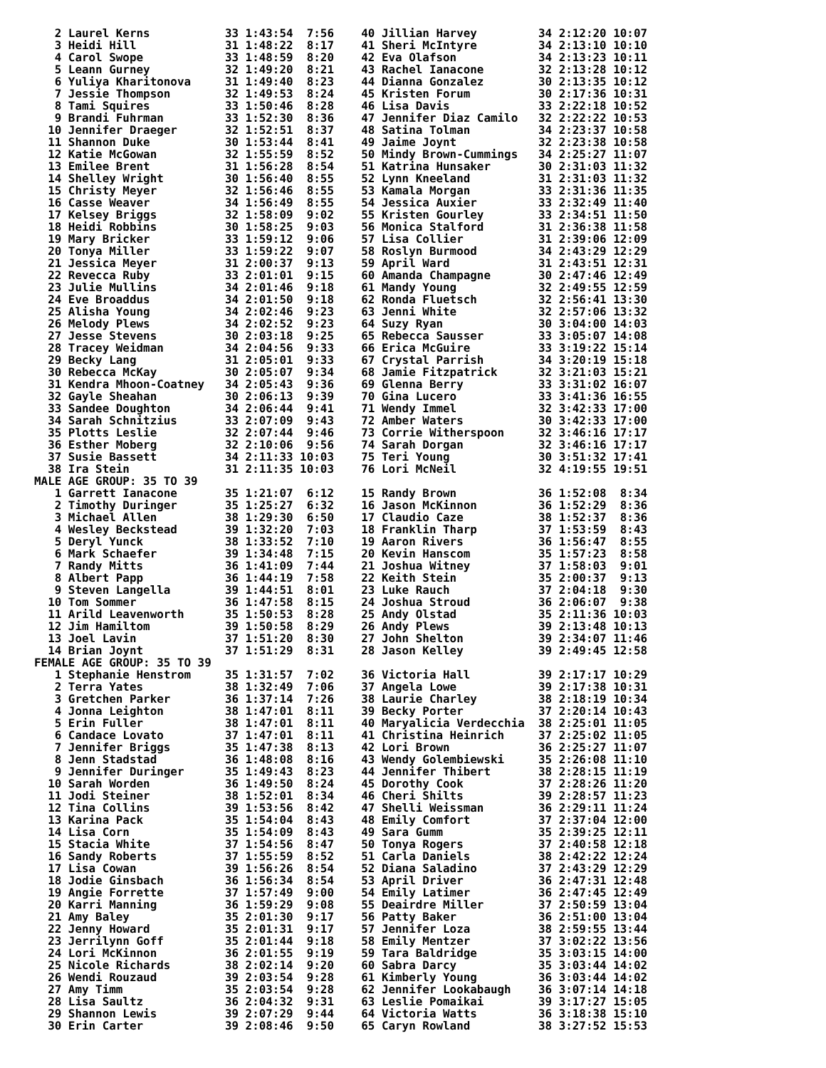2 Laurel Kerns           33 1:43:54  7:56    40 Jillian Harvey         34 2:12:20 10:07
   3 Heidi Hill             31 1:48:22  8:17    41 Sheri McIntyre         34 2:13:10 10:10
   4 Carol Swope            33 1:48:59  8:20    42 Eva Olafson            34 2:13:23 10:11
   5 Leann Gurney           32 1:49:20  8:21    43 Rachel Ianacone        32 2:13:28 10:12
   6 Yuliya Kharitonova     31 1:49:40  8:23    44 Dianna Gonzalez        30 2:13:35 10:12
   7 Jessie Thompson        32 1:49:53  8:24    45 Kristen Forum          30 2:17:36 10:31
   8 Tami Squires           33 1:50:46  8:28    46 Lisa Davis             33 2:22:18 10:52
   9 Brandi Fuhrman         33 1:52:30  8:36    47 Jennifer Diaz Camilo   32 2:22:22 10:53
  10 Jennifer Draeger       32 1:52:51  8:37    48 Satina Tolman          34 2:23:37 10:58
  11 Shannon Duke           30 1:53:44  8:41    49 Jaime Joynt            32 2:23:38 10:58
  12 Katie McGowan          32 1:55:59  8:52    50 Mindy Brown-Cummings   34 2:25:27 11:07
  13 Emilee Brent           31 1:56:28  8:54    51 Katrina Hunsaker       30 2:31:03 11:32
  14 Shelley Wright         30 1:56:40  8:55    52 Lynn Kneeland          31 2:31:03 11:32
  15 Christy Meyer          32 1:56:46  8:55    53 Kamala Morgan          33 2:31:36 11:35
  16 Casse Weaver           34 1:56:49  8:55    54 Jessica Auxier         33 2:32:49 11:40
  17 Kelsey Briggs          32 1:58:09  9:02    55 Kristen Gourley        33 2:34:51 11:50
  18 Heidi Robbins          30 1:58:25  9:03    56 Monica Stalford        31 2:36:38 11:58
  19 Mary Bricker           33 1:59:12  9:06    57 Lisa Collier           31 2:39:06 12:09
  20 Tonya Miller           33 1:59:22  9:07    58 Roslyn Burmood         34 2:43:29 12:29
  21 Jessica Meyer          31 2:00:37  9:13    59 April Ward             31 2:43:51 12:31
  22 Revecca Ruby           33 2:01:01  9:15    60 Amanda Champagne       30 2:47:46 12:49
  23 Julie Mullins          34 2:01:46  9:18    61 Mandy Young            32 2:49:55 12:59
  24 Eve Broaddus           34 2:01:50  9:18    62 Ronda Fluetsch         32 2:56:41 13:30
  25 Alisha Young           34 2:02:46  9:23    63 Jenni White            32 2:57:06 13:32
  26 Melody Plews           34 2:02:52  9:23    64 Suzy Ryan              30 3:04:00 14:03
  27 Jesse Stevens          30 2:03:18  9:25    65 Rebecca Sausser        33 3:05:07 14:08
  28 Tracey Weidman         34 2:04:56  9:33    66 Erica McGuire          33 3:19:22 15:14
  29 Becky Lang             31 2:05:01  9:33    67 Crystal Parrish        34 3:20:19 15:18
  30 Rebecca McKay          30 2:05:07  9:34    68 Jamie Fitzpatrick      32 3:21:03 15:21
  31 Kendra Mhoon-Coatney   34 2:05:43  9:36    69 Glenna Berry           33 3:31:02 16:07
  32 Gayle Sheahan          30 2:06:13  9:39    70 Gina Lucero            33 3:41:36 16:55
  33 Sandee Doughton        34 2:06:44  9:41    71 Wendy Immel            32 3:42:33 17:00
  34 Sarah Schnitzius       33 2:07:09  9:43    72 Amber Waters           30 3:42:33 17:00
  35 Plotts Leslie          32 2:07:44  9:46    73 Corrie Witherspoon     32 3:46:16 17:17
  36 Esther Moberg          32 2:10:06  9:56    74 Sarah Dorgan           32 3:46:16 17:17
  37 Susie Bassett          34 2:11:33 10:03    75 Teri Young             30 3:51:32 17:41
  38 Ira Stein              31 2:11:35 10:03    76 Lori McNeil            32 4:19:55 19:51
MALE AGE GROUP: 35 TO 39
   1 Garrett Ianacone       35 1:21:07  6:12    15 Randy Brown            36 1:52:08  8:34
   2 Timothy Duringer       35 1:25:27  6:32    16 Jason McKinnon         36 1:52:29  8:36
   3 Michael Allen          38 1:29:30  6:50    17 Claudio Caze           38 1:52:37  8:36
   4 Wesley Beckstead       39 1:32:20  7:03    18 Franklin Tharp         37 1:53:59  8:43
   5 Deryl Yunck            38 1:33:52  7:10    19 Aaron Rivers           36 1:56:47  8:55
   6 Mark Schaefer          39 1:34:48  7:15    20 Kevin Hanscom          35 1:57:23  8:58
   7 Randy Mitts            36 1:41:09  7:44    21 Joshua Witney          37 1:58:03  9:01
   8 Albert Papp            36 1:44:19  7:58    22 Keith Stein            35 2:00:37  9:13
   9 Steven Langella        39 1:44:51  8:01    23 Luke Rauch             37 2:04:18  9:30
  10 Tom Sommer             36 1:47:58  8:15    24 Joshua Stroud          36 2:06:07  9:38
  11 Arild Leavenworth      35 1:50:53  8:28    25 Andy Olstad            35 2:11:36 10:03
  12 Jim Hamiltom           39 1:50:58  8:29    26 Andy Plews             39 2:13:48 10:13
  13 Joel Lavin             37 1:51:20  8:30    27 John Shelton           39 2:34:07 11:46
  14 Brian Joynt            37 1:51:29  8:31    28 Jason Kelley           39 2:49:45 12:58
FEMALE AGE GROUP: 35 TO 39
   1 Stephanie Henstrom     35 1:31:57  7:02    36 Victoria Hall          39 2:17:17 10:29
   2 Terra Yates            38 1:32:49  7:06    37 Angela Lowe            39 2:17:38 10:31
   3 Gretchen Parker        36 1:37:14  7:26    38 Laurie Charley         38 2:18:19 10:34
   4 Jonna Leighton         38 1:47:01  8:11    39 Becky Porter           37 2:20:14 10:43
   5 Erin Fuller            38 1:47:01  8:11    40 Maryalicia Verdecchia  38 2:25:01 11:05
   6 Candace Lovato         37 1:47:01  8:11    41 Christina Heinrich     37 2:25:02 11:05
   7 Jennifer Briggs        35 1:47:38  8:13    42 Lori Brown             36 2:25:27 11:07
   8 Jenn Stadstad          36 1:48:08  8:16    43 Wendy Golembiewski     35 2:26:08 11:10
   9 Jennifer Duringer      35 1:49:43  8:23    44 Jennifer Thibert       38 2:28:15 11:19
  10 Sarah Worden           36 1:49:50  8:24    45 Dorothy Cook           37 2:28:26 11:20
  11 Jodi Steiner           38 1:52:01  8:34    46 Cheri Shilts           39 2:28:57 11:23
  12 Tina Collins           39 1:53:56  8:42    47 Shelli Weissman        36 2:29:11 11:24
  13 Karina Pack            35 1:54:04  8:43    48 Emily Comfort          37 2:37:04 12:00
  14 Lisa Corn              35 1:54:09  8:43    49 Sara Gumm              35 2:39:25 12:11
  15 Stacia White           37 1:54:56  8:47    50 Tonya Rogers           37 2:40:58 12:18
  16 Sandy Roberts          37 1:55:59  8:52    51 Carla Daniels          38 2:42:22 12:24
  17 Lisa Cowan             39 1:56:26  8:54    52 Diana Saladino         37 2:43:29 12:29
  18 Jodie Ginsbach         36 1:56:34  8:54    53 April Driver           36 2:47:31 12:48
  19 Angie Forrette         37 1:57:49  9:00    54 Emily Latimer          36 2:47:45 12:49
  20 Karri Manning          36 1:59:29  9:08    55 Deairdre Miller        37 2:50:59 13:04
  21 Amy Baley              35 2:01:30  9:17    56 Patty Baker            36 2:51:00 13:04
  22 Jenny Howard           35 2:01:31  9:17    57 Jennifer Loza          38 2:59:55 13:44
  23 Jerrilynn Goff         35 2:01:44  9:18    58 Emily Mentzer          37 3:02:22 13:56
  24 Lori McKinnon          36 2:01:55  9:19    59 Tara Baldridge         35 3:03:15 14:00
  25 Nicole Richards        38 2:02:14  9:20    60 Sabra Darcy            35 3:03:44 14:02
  26 Wendi Rouzaud          39 2:03:54  9:28    61 Kimberly Young         36 3:03:44 14:02
  27 Amy Timm               35 2:03:54  9:28    62 Jennifer Lookabaugh    36 3:07:14 14:18
  28 Lisa Saultz            36 2:04:32  9:31    63 Leslie Pomaikai        39 3:17:27 15:05
  29 Shannon Lewis          39 2:07:29  9:44    64 Victoria Watts         36 3:18:38 15:10
  30 Erin Carter            39 2:08:46  9:50    65 Caryn Rowland          38 3:27:52 15:53